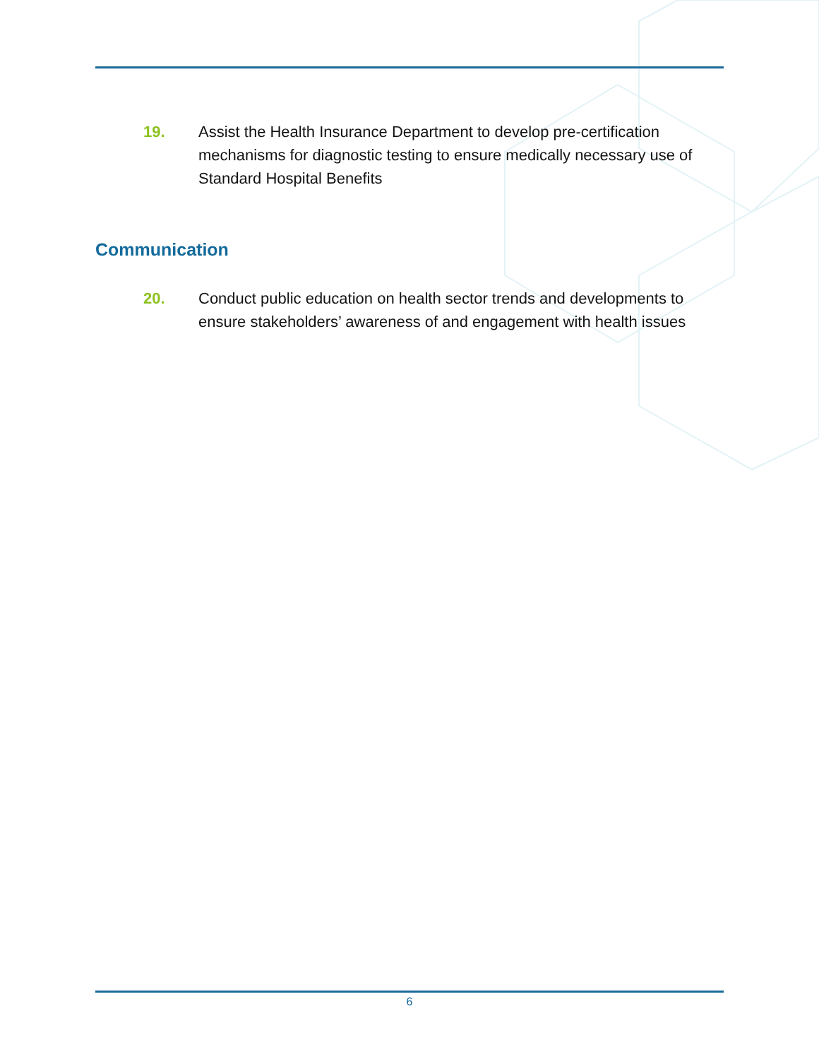19. Assist the Health Insurance Department to develop pre-certification mechanisms for diagnostic testing to ensure medically necessary use of Standard Hospital Benefits
Communication
20. Conduct public education on health sector trends and developments to ensure stakeholders’ awareness of and engagement with health issues
6